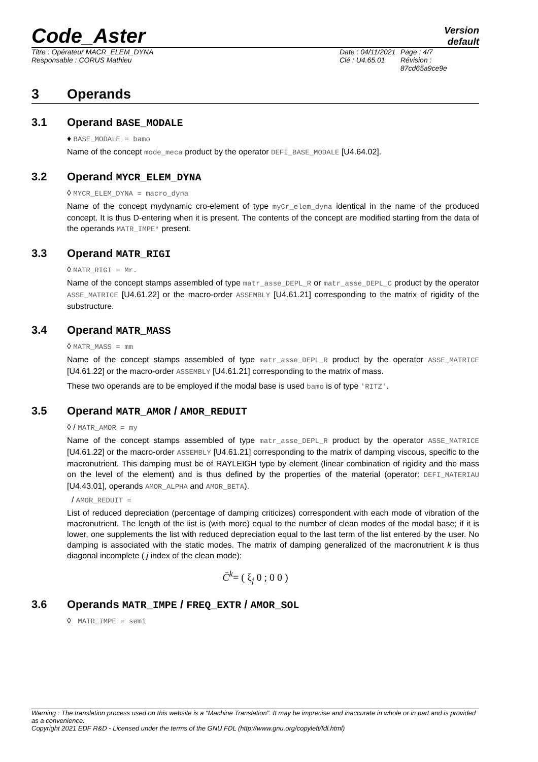Code_Aster
Version
default
Titre : Opérateur MACR_ELEM_DYNA
Responsable : CORUS Mathieu
Date : 04/11/2021
Clé : U4.65.01
Page : 4/7
Révision :
87cd65a9ce9e
3 Operands
3.1 Operand BASE_MODALE
♦ BASE_MODALE = bamo
Name of the concept mode_meca product by the operator DEFI_BASE_MODALE [U4.64.02].
3.2 Operand MYCR_ELEM_DYNA
◊ MYCR_ELEM_DYNA = macro_dyna
Name of the concept mydynamic cro-element of type myCr_elem_dyna identical in the name of the produced concept. It is thus D-entering when it is present. The contents of the concept are modified starting from the data of the operands MATR_IMPE* present.
3.3 Operand MATR_RIGI
◊ MATR_RIGI = Mr.
Name of the concept stamps assembled of type matr_asse_DEPL_R or matr_asse_DEPL_C product by the operator ASSE_MATRICE [U4.61.22] or the macro-order ASSEMBLY [U4.61.21] corresponding to the matrix of rigidity of the substructure.
3.4 Operand MATR_MASS
◊ MATR_MASS = mm
Name of the concept stamps assembled of type matr_asse_DEPL_R product by the operator ASSE_MATRICE [U4.61.22] or the macro-order ASSEMBLY [U4.61.21] corresponding to the matrix of mass.
These two operands are to be employed if the modal base is used bamo is of type 'RITZ'.
3.5 Operand MATR_AMOR / AMOR_REDUIT
◊ / MATR_AMOR = my
Name of the concept stamps assembled of type matr_asse_DEPL_R product by the operator ASSE_MATRICE [U4.61.22] or the macro-order ASSEMBLY [U4.61.21] corresponding to the matrix of damping viscous, specific to the macronutrient. This damping must be of RAYLEIGH type by element (linear combination of rigidity and the mass on the level of the element) and is thus defined by the properties of the material (operator: DEFI_MATERIAU [U4.43.01], operands AMOR_ALPHA and AMOR_BETA).
/ AMOR_REDUIT =
List of reduced depreciation (percentage of damping criticizes) correspondent with each mode of vibration of the macronutrient. The length of the list is (with more) equal to the number of clean modes of the modal base; if it is lower, one supplements the list with reduced depreciation equal to the last term of the list entered by the user. No damping is associated with the static modes. The matrix of damping generalized of the macronutrient k is thus diagonal incomplete ( j index of the clean mode):
C̄<sup>k</sup>= ( ξ<sub>j</sub> 0 ; 0 0 )
3.6 Operands MATR_IMPE / FREQ_EXTR / AMOR_SOL
◊ MATR_IMPE = semi
Warning : The translation process used on this website is a "Machine Translation". It may be imprecise and inaccurate in whole or in part and is provided as a convenience.
Copyright 2021 EDF R&D - Licensed under the terms of the GNU FDL (http://www.gnu.org/copyleft/fdl.html)